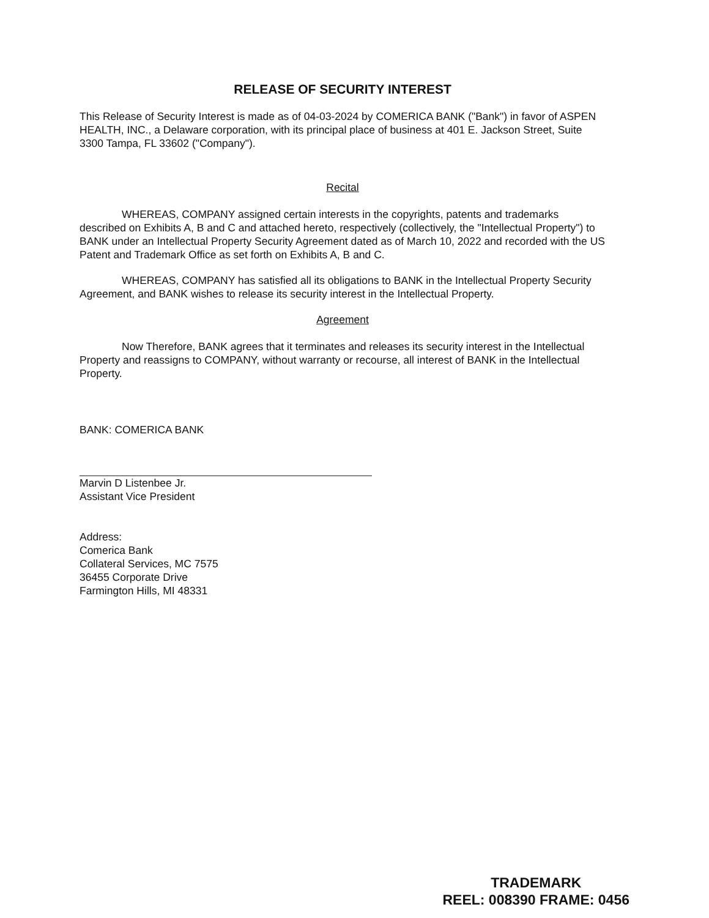RELEASE OF SECURITY INTEREST
This Release of Security Interest is made as of 04-03-2024 by COMERICA BANK ("Bank") in favor of ASPEN HEALTH, INC., a Delaware corporation, with its principal place of business at 401 E. Jackson Street, Suite 3300 Tampa, FL 33602 ("Company").
Recital
WHEREAS, COMPANY assigned certain interests in the copyrights, patents and trademarks described on Exhibits A, B and C and attached hereto, respectively (collectively, the "Intellectual Property") to BANK under an Intellectual Property Security Agreement dated as of March 10, 2022 and recorded with the US Patent and Trademark Office as set forth on Exhibits A, B and C.
WHEREAS, COMPANY has satisfied all its obligations to BANK in the Intellectual Property Security Agreement, and BANK wishes to release its security interest in the Intellectual Property.
Agreement
Now Therefore, BANK agrees that it terminates and releases its security interest in the Intellectual Property and reassigns to COMPANY, without warranty or recourse, all interest of BANK in the Intellectual Property.
BANK: COMERICA BANK
Marvin D Listenbee Jr.
Assistant Vice President
Address:
Comerica Bank
Collateral Services, MC 7575
36455 Corporate Drive
Farmington Hills, MI 48331
TRADEMARK
REEL: 008390 FRAME: 0456